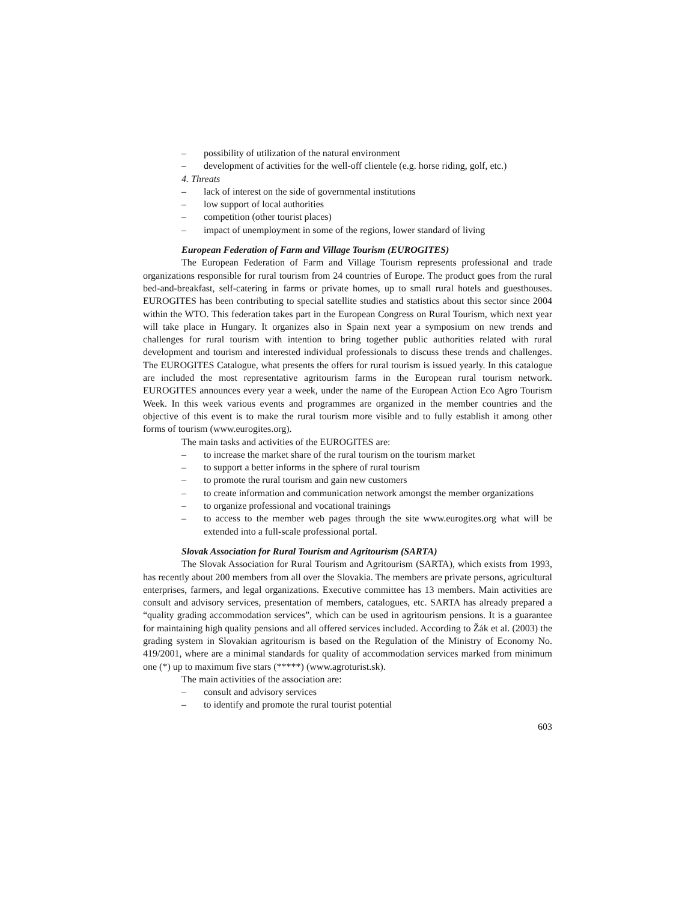– possibility of utilization of the natural environment
– development of activities for the well-off clientele (e.g. horse riding, golf, etc.)
4. Threats
– lack of interest on the side of governmental institutions
– low support of local authorities
– competition (other tourist places)
– impact of unemployment in some of the regions, lower standard of living
European Federation of Farm and Village Tourism (EUROGITES)
The European Federation of Farm and Village Tourism represents professional and trade organizations responsible for rural tourism from 24 countries of Europe. The product goes from the rural bed-and-breakfast, self-catering in farms or private homes, up to small rural hotels and guesthouses. EUROGITES has been contributing to special satellite studies and statistics about this sector since 2004 within the WTO. This federation takes part in the European Congress on Rural Tourism, which next year will take place in Hungary. It organizes also in Spain next year a symposium on new trends and challenges for rural tourism with intention to bring together public authorities related with rural development and tourism and interested individual professionals to discuss these trends and challenges. The EUROGITES Catalogue, what presents the offers for rural tourism is issued yearly. In this catalogue are included the most representative agritourism farms in the European rural tourism network. EUROGITES announces every year a week, under the name of the European Action Eco Agro Tourism Week. In this week various events and programmes are organized in the member countries and the objective of this event is to make the rural tourism more visible and to fully establish it among other forms of tourism (www.eurogites.org).
The main tasks and activities of the EUROGITES are:
– to increase the market share of the rural tourism on the tourism market
– to support a better informs in the sphere of rural tourism
– to promote the rural tourism and gain new customers
– to create information and communication network amongst the member organizations
– to organize professional and vocational trainings
– to access to the member web pages through the site www.eurogites.org what will be extended into a full-scale professional portal.
Slovak Association for Rural Tourism and Agritourism (SARTA)
The Slovak Association for Rural Tourism and Agritourism (SARTA), which exists from 1993, has recently about 200 members from all over the Slovakia. The members are private persons, agricultural enterprises, farmers, and legal organizations. Executive committee has 13 members. Main activities are consult and advisory services, presentation of members, catalogues, etc. SARTA has already prepared a “quality grading accommodation services”, which can be used in agritourism pensions. It is a guarantee for maintaining high quality pensions and all offered services included. According to Žák et al. (2003) the grading system in Slovakian agritourism is based on the Regulation of the Ministry of Economy No. 419/2001, where are a minimal standards for quality of accommodation services marked from minimum one (*) up to maximum five stars (*****) (www.agroturist.sk).
The main activities of the association are:
– consult and advisory services
– to identify and promote the rural tourist potential
603